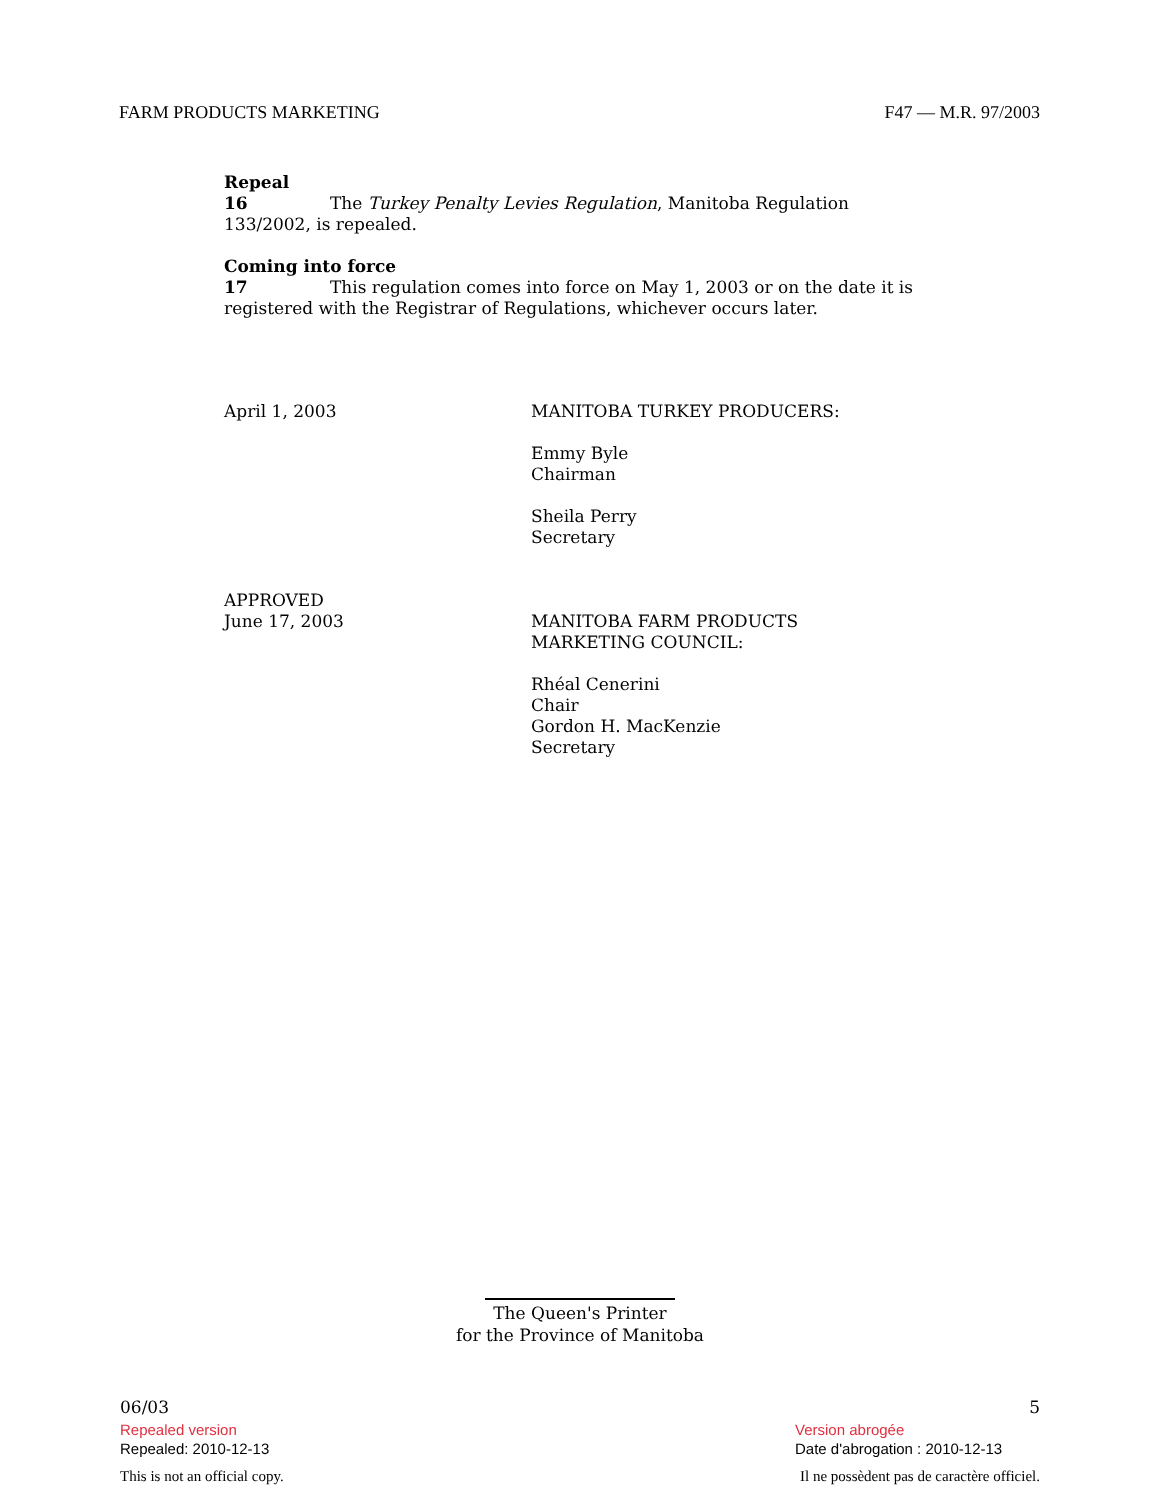FARM PRODUCTS MARKETING F47 — M.R. 97/2003
Repeal
16 The Turkey Penalty Levies Regulation, Manitoba Regulation 133/2002, is repealed.
Coming into force
17 This regulation comes into force on May 1, 2003 or on the date it is registered with the Registrar of Regulations, whichever occurs later.
April 1, 2003 MANITOBA TURKEY PRODUCERS:
Emmy Byle
Chairman
Sheila Perry
Secretary
APPROVED
June 17, 2003
MANITOBA FARM PRODUCTS
MARKETING COUNCIL:
Rhéal Cenerini
Chair
Gordon H. MacKenzie
Secretary
The Queen's Printer
for the Province of Manitoba
06/03 5
Repealed version
Repealed: 2010-12-13 Version abrogée
Date d'abrogation : 2010-12-13
This is not an official copy. Il ne possèdent pas de caractère officiel.